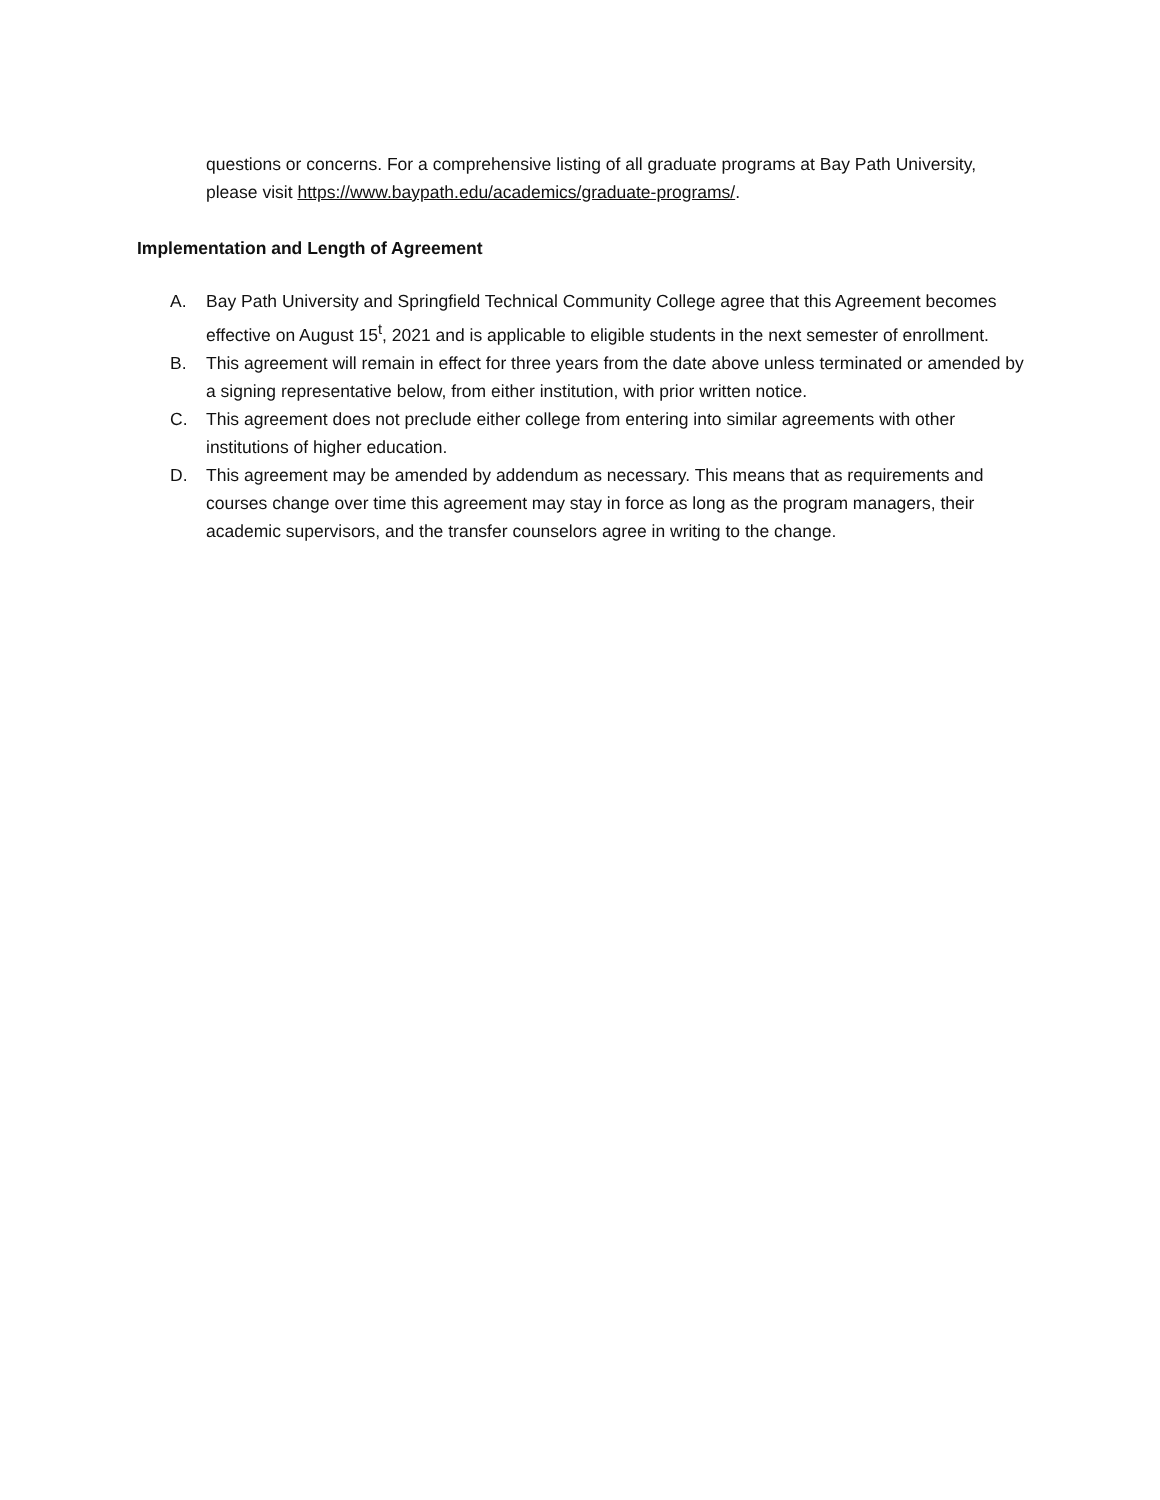questions or concerns. For a comprehensive listing of all graduate programs at Bay Path University, please visit https://www.baypath.edu/academics/graduate-programs/.
Implementation and Length of Agreement
A. Bay Path University and Springfield Technical Community College agree that this Agreement becomes effective on August 15<sup>t</sup>, 2021 and is applicable to eligible students in the next semester of enrollment.
B. This agreement will remain in effect for three years from the date above unless terminated or amended by a signing representative below, from either institution, with prior written notice.
C. This agreement does not preclude either college from entering into similar agreements with other institutions of higher education.
D. This agreement may be amended by addendum as necessary. This means that as requirements and courses change over time this agreement may stay in force as long as the program managers, their academic supervisors, and the transfer counselors agree in writing to the change.